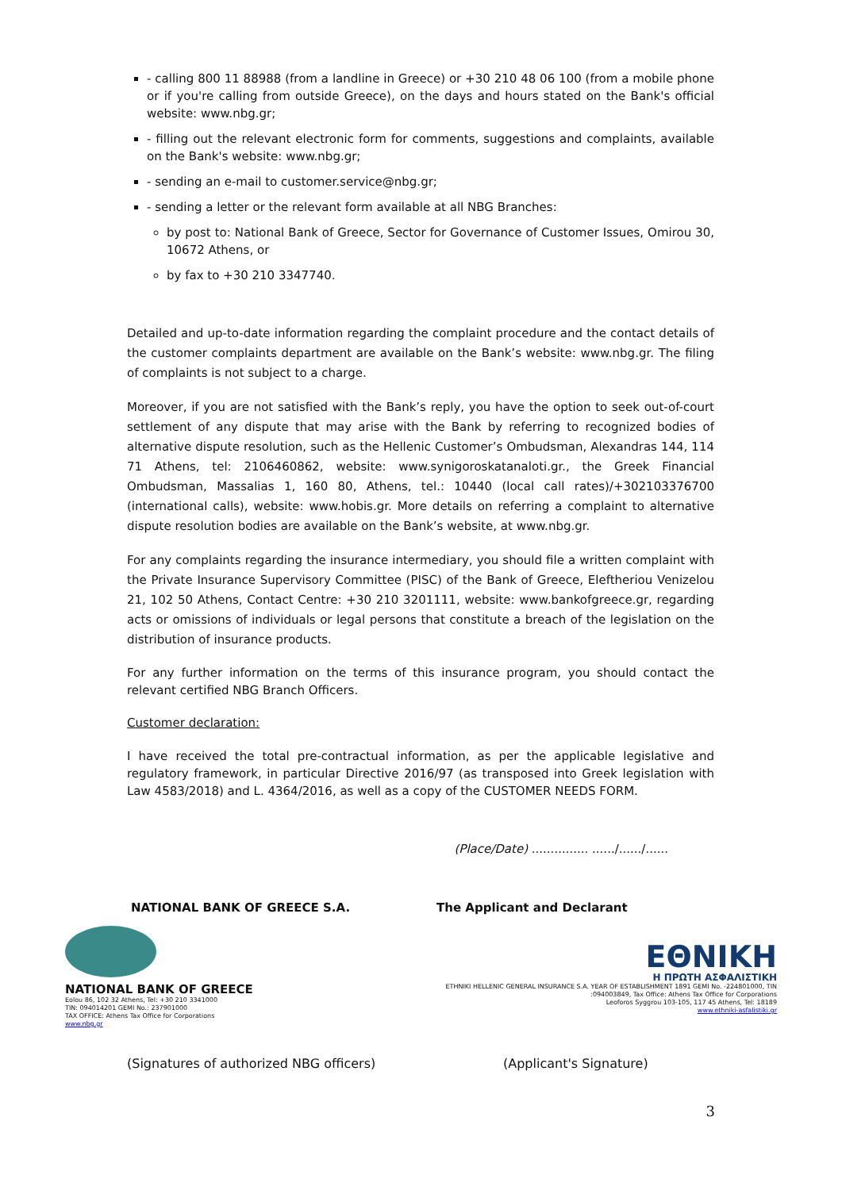- calling 800 11 88988 (from a landline in Greece) or +30 210 48 06 100 (from a mobile phone or if you're calling from outside Greece), on the days and hours stated on the Bank's official website: www.nbg.gr;
- filling out the relevant electronic form for comments, suggestions and complaints, available on the Bank's website: www.nbg.gr;
- sending an e-mail to customer.service@nbg.gr;
- sending a letter or the relevant form available at all NBG Branches:
by post to: National Bank of Greece, Sector for Governance of Customer Issues, Omirou 30, 10672 Athens, or
by fax to +30 210 3347740.
Detailed and up-to-date information regarding the complaint procedure and the contact details of the customer complaints department are available on the Bank’s website: www.nbg.gr. The filing of complaints is not subject to a charge.
Moreover, if you are not satisfied with the Bank’s reply, you have the option to seek out-of-court settlement of any dispute that may arise with the Bank by referring to recognized bodies of alternative dispute resolution, such as the Hellenic Customer’s Ombudsman, Alexandras 144, 114 71 Athens, tel: 2106460862, website: www.synigoroskatanaloti.gr., the Greek Financial Ombudsman, Massalias 1, 160 80, Athens, tel.: 10440 (local call rates)/+302103376700 (international calls), website: www.hobis.gr. More details on referring a complaint to alternative dispute resolution bodies are available on the Bank’s website, at www.nbg.gr.
For any complaints regarding the insurance intermediary, you should file a written complaint with the Private Insurance Supervisory Committee (PISC) of the Bank of Greece, Eleftheriou Venizelou 21, 102 50 Athens, Contact Centre: +30 210 3201111, website: www.bankofgreece.gr, regarding acts or omissions of individuals or legal persons that constitute a breach of the legislation on the distribution of insurance products.
For any further information on the terms of this insurance program, you should contact the relevant certified NBG Branch Officers.
Customer declaration:
I have received the total pre-contractual information, as per the applicable legislative and regulatory framework, in particular Directive 2016/97 (as transposed into Greek legislation with Law 4583/2018) and L. 4364/2016, as well as a copy of the CUSTOMER NEEDS FORM.
(Place/Date) ............... ....../....../......
NATIONAL BANK OF GREECE S.A. The Applicant and Declarant
NATIONAL BANK OF GREECE
Eolou 86, 102 32 Athens, Tel: +30 210 3341000
TIN: 094014201 GEMI No.: 237901000
TAX OFFICE: Athens Tax Office for Corporations
www.nbg.gr
ΕΘΝΙΚΗ
Η ΠΡΩΤΗ ΑΣΦΑΛΙΣΤΙΚΗ
ETHNIKI HELLENIC GENERAL INSURANCE S.A. YEAR OF ESTABLISHMENT 1891 GEMI No. -224801000, TIN
:094003849, Tax Office: Athens Tax Office for Corporations
Leoforos Syggrou 103-105, 117 45 Athens, Tel: 18189
www.ethniki-asfalistiki.gr
(Signatures of authorized NBG officers) (Applicant's Signature)
3